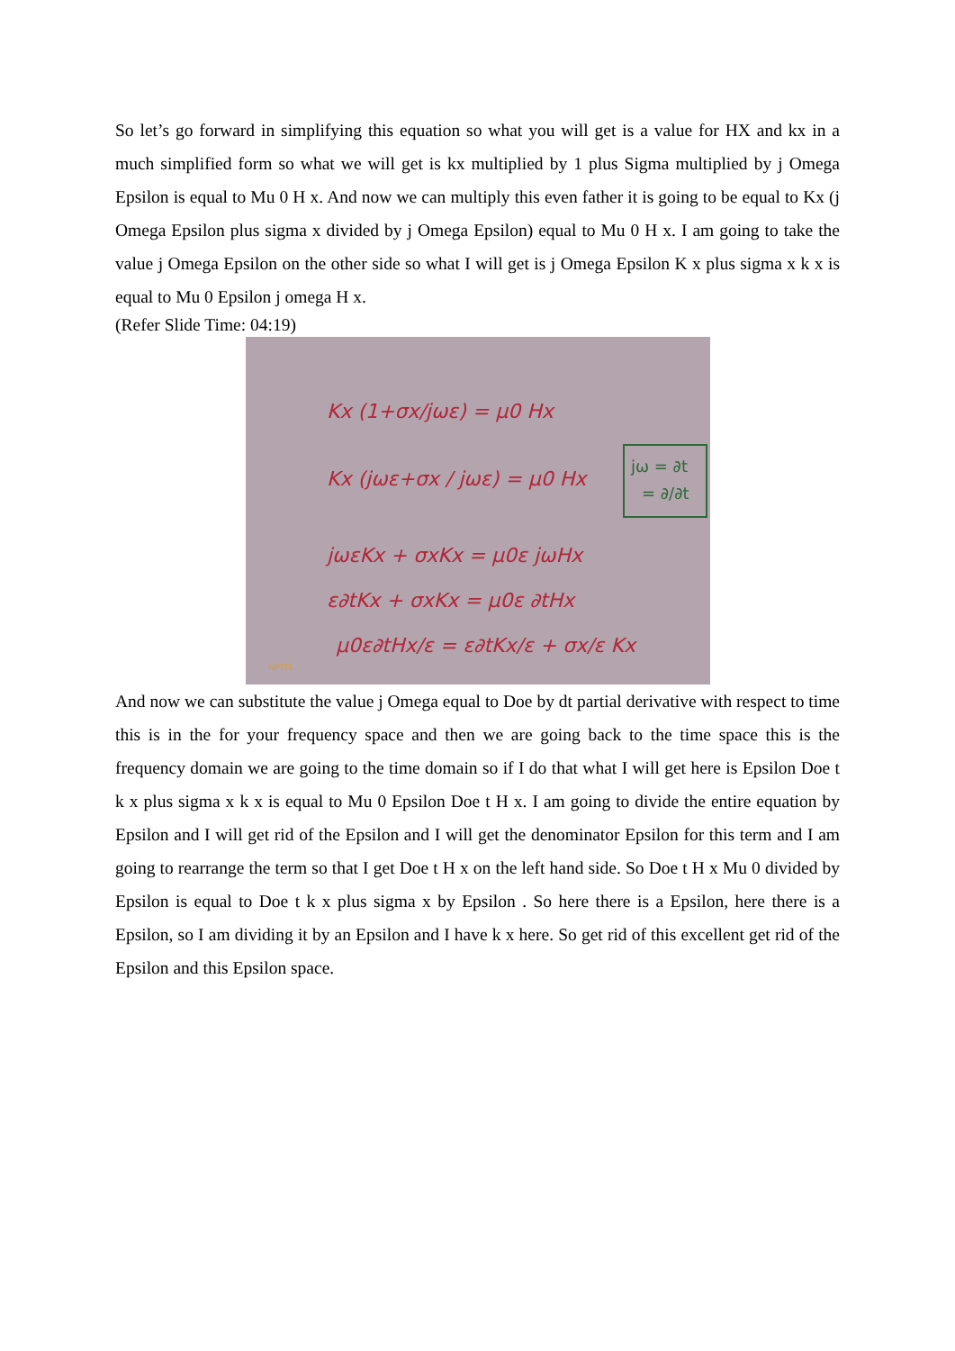So let’s go forward in simplifying this equation so what you will get is a value for HX and kx in a much simplified form so what we will get is kx multiplied by 1 plus Sigma multiplied by j Omega Epsilon is equal to Mu 0 H x. And now we can multiply this even father it is going to be equal to Kx (j Omega Epsilon plus sigma x divided by j Omega Epsilon) equal to Mu 0 H x. I am going to take the value j Omega Epsilon on the other side so what I will get is j Omega Epsilon K x plus sigma x k x is equal to Mu 0 Epsilon j omega H x.
(Refer Slide Time: 04:19)
Kx (1+σx/jωε) = μ0 Hx
Kx (jωε+σx / jωε) = μ0 Hx
jωεKx + σxKx = μ0ε jωHx
ε∂tKx + σxKx = μ0ε ∂tHx
μ0ε∂tHx/ε = ε∂tKx/ε + σx/ε Kx
jω = ∂t
= ∂/∂t
NPTEL
And now we can substitute the value j Omega equal to Doe by dt partial derivative with respect to time this is in the for your frequency space and then we are going back to the time space this is the frequency domain we are going to the time domain so if I do that what I will get here is Epsilon Doe t k x plus sigma x k x is equal to Mu 0 Epsilon Doe t H x. I am going to divide the entire equation by Epsilon and I will get rid of the Epsilon and I will get the denominator Epsilon for this term and I am going to rearrange the term so that I get Doe t H x on the left hand side. So Doe t H x Mu 0 divided by Epsilon is equal to Doe t k x plus sigma x by Epsilon . So here there is a Epsilon, here there is a Epsilon, so I am dividing it by an Epsilon and I have k x here. So get rid of this excellent get rid of the Epsilon and this Epsilon space.